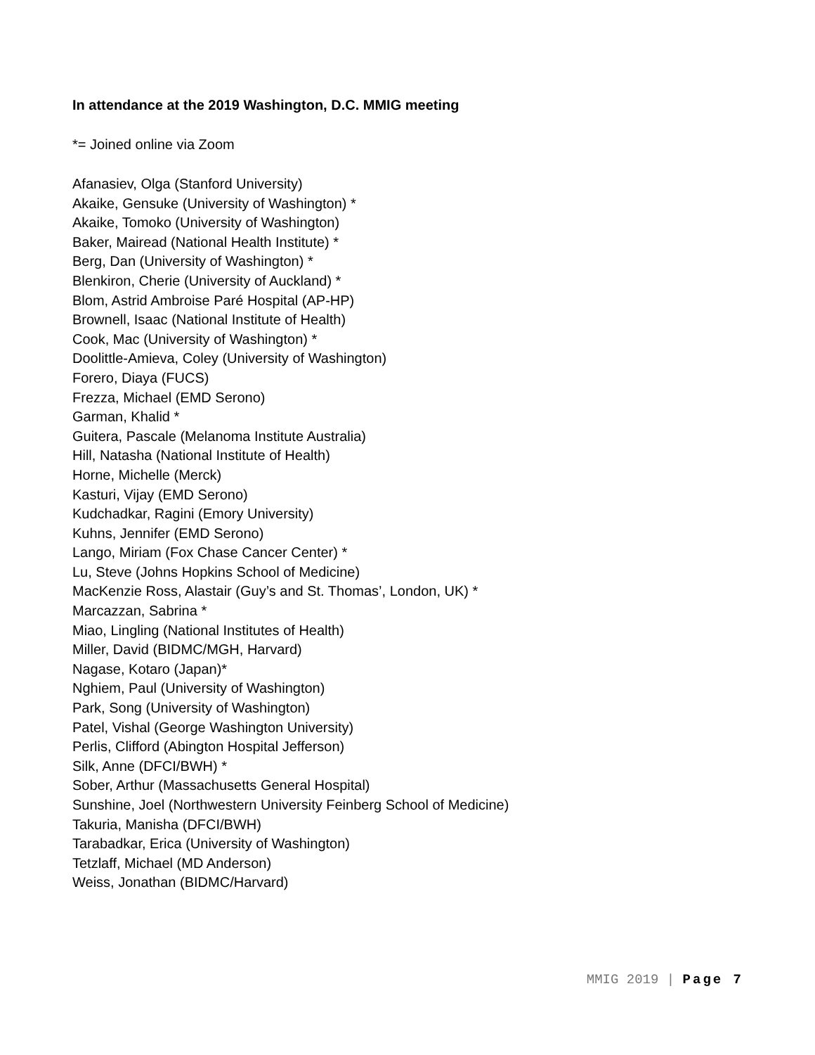In attendance at the 2019 Washington, D.C. MMIG meeting
*= Joined online via Zoom
Afanasiev, Olga (Stanford University)
Akaike, Gensuke (University of Washington) *
Akaike, Tomoko (University of Washington)
Baker, Mairead (National Health Institute) *
Berg, Dan (University of Washington) *
Blenkiron, Cherie (University of Auckland) *
Blom, Astrid Ambroise Paré Hospital (AP-HP)
Brownell, Isaac (National Institute of Health)
Cook, Mac (University of Washington) *
Doolittle-Amieva, Coley (University of Washington)
Forero, Diaya (FUCS)
Frezza, Michael (EMD Serono)
Garman, Khalid *
Guitera, Pascale (Melanoma Institute Australia)
Hill, Natasha (National Institute of Health)
Horne, Michelle (Merck)
Kasturi, Vijay (EMD Serono)
Kudchadkar, Ragini (Emory University)
Kuhns, Jennifer (EMD Serono)
Lango, Miriam (Fox Chase Cancer Center) *
Lu, Steve (Johns Hopkins School of Medicine)
MacKenzie Ross, Alastair (Guy’s and St. Thomas’, London, UK) *
Marcazzan, Sabrina *
Miao, Lingling (National Institutes of Health)
Miller, David (BIDMC/MGH, Harvard)
Nagase, Kotaro (Japan)*
Nghiem, Paul (University of Washington)
Park, Song (University of Washington)
Patel, Vishal (George Washington University)
Perlis, Clifford (Abington Hospital Jefferson)
Silk, Anne (DFCI/BWH) *
Sober, Arthur (Massachusetts General Hospital)
Sunshine, Joel (Northwestern University Feinberg School of Medicine)
Takuria, Manisha (DFCI/BWH)
Tarabadkar, Erica (University of Washington)
Tetzlaff, Michael (MD Anderson)
Weiss, Jonathan (BIDMC/Harvard)
MMIG 2019 | Page 7